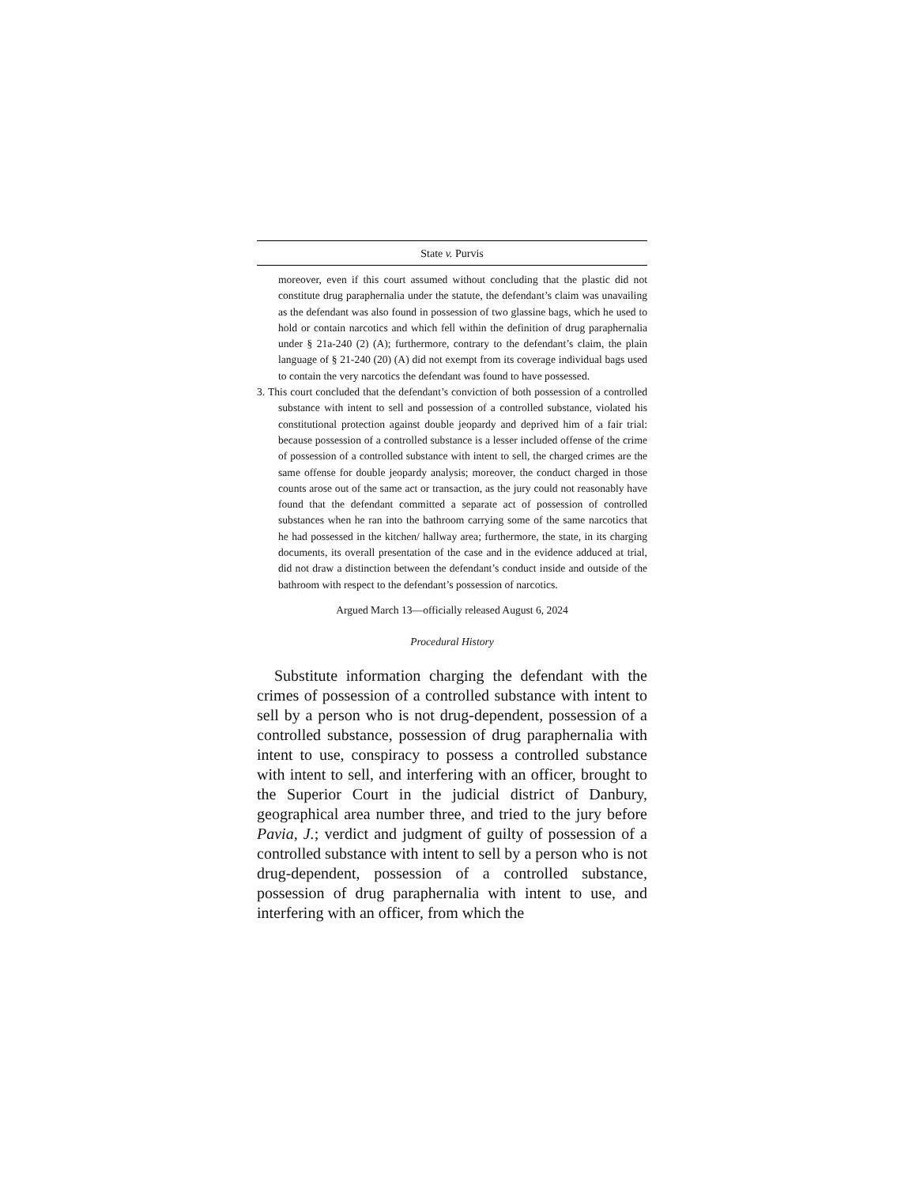State v. Purvis
moreover, even if this court assumed without concluding that the plastic did not constitute drug paraphernalia under the statute, the defendant’s claim was unavailing as the defendant was also found in possession of two glassine bags, which he used to hold or contain narcotics and which fell within the definition of drug paraphernalia under § 21a-240 (2) (A); furthermore, contrary to the defendant’s claim, the plain language of § 21-240 (20) (A) did not exempt from its coverage individual bags used to contain the very narcotics the defendant was found to have possessed.
3. This court concluded that the defendant’s conviction of both possession of a controlled substance with intent to sell and possession of a controlled substance, violated his constitutional protection against double jeopardy and deprived him of a fair trial: because possession of a controlled substance is a lesser included offense of the crime of possession of a controlled substance with intent to sell, the charged crimes are the same offense for double jeopardy analysis; moreover, the conduct charged in those counts arose out of the same act or transaction, as the jury could not reasonably have found that the defendant committed a separate act of possession of controlled substances when he ran into the bathroom carrying some of the same narcotics that he had possessed in the kitchen/ hallway area; furthermore, the state, in its charging documents, its overall presentation of the case and in the evidence adduced at trial, did not draw a distinction between the defendant’s conduct inside and outside of the bathroom with respect to the defendant’s possession of narcotics.
Argued March 13—officially released August 6, 2024
Procedural History
Substitute information charging the defendant with the crimes of possession of a controlled substance with intent to sell by a person who is not drug-dependent, possession of a controlled substance, possession of drug paraphernalia with intent to use, conspiracy to possess a controlled substance with intent to sell, and interfering with an officer, brought to the Superior Court in the judicial district of Danbury, geographical area number three, and tried to the jury before Pavia, J.; verdict and judgment of guilty of possession of a controlled substance with intent to sell by a person who is not drug-dependent, possession of a controlled substance, possession of drug paraphernalia with intent to use, and interfering with an officer, from which the